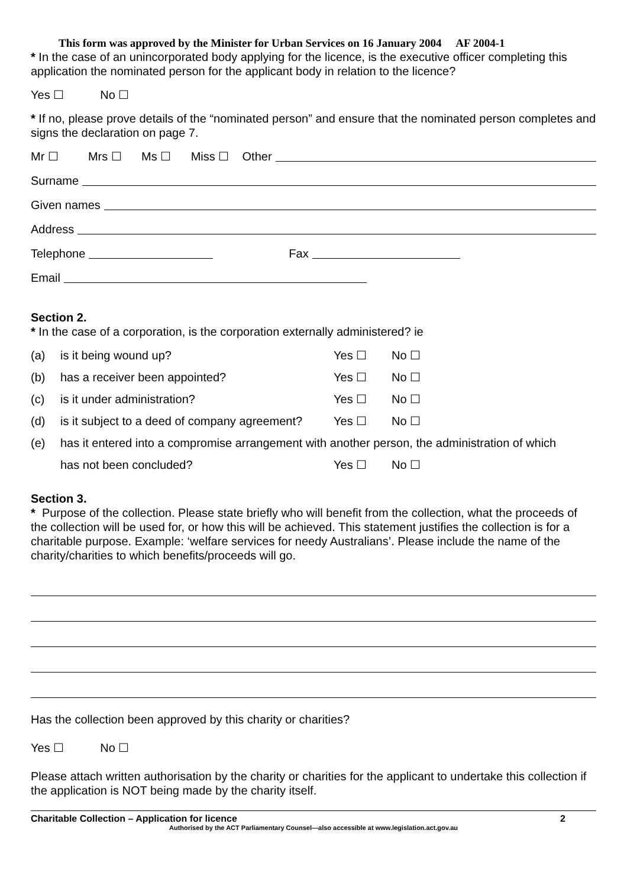This form was approved by the Minister for Urban Services on 16 January 2004 AF 2004-1
* In the case of an unincorporated body applying for the licence, is the executive officer completing this application the nominated person for the applicant body in relation to the licence?
Yes ☐ No ☐
* If no, please prove details of the “nominated person” and ensure that the nominated person completes and signs the declaration on page 7.
Mr ☐ Mrs ☐ Ms ☐ Miss ☐ Other
Surname
Given names
Address
Telephone Fax
Email
Section 2.
* In the case of a corporation, is the corporation externally administered? ie
(a) is it being wound up? Yes ☐ No ☐
(b) has a receiver been appointed? Yes ☐ No ☐
(c) is it under administration? Yes ☐ No ☐
(d) is it subject to a deed of company agreement? Yes ☐ No ☐
(e) has it entered into a compromise arrangement with another person, the administration of which
has not been concluded? Yes ☐ No ☐
Section 3.
* Purpose of the collection. Please state briefly who will benefit from the collection, what the proceeds of the collection will be used for, or how this will be achieved. This statement justifies the collection is for a charitable purpose. Example: ‘welfare services for needy Australians’. Please include the name of the charity/charities to which benefits/proceeds will go.
Has the collection been approved by this charity or charities?
Yes ☐ No ☐
Please attach written authorisation by the charity or charities for the applicant to undertake this collection if the application is NOT being made by the charity itself.
Charitable Collection – Application for licence 2
Authorised by the ACT Parliamentary Counsel—also accessible at www.legislation.act.gov.au